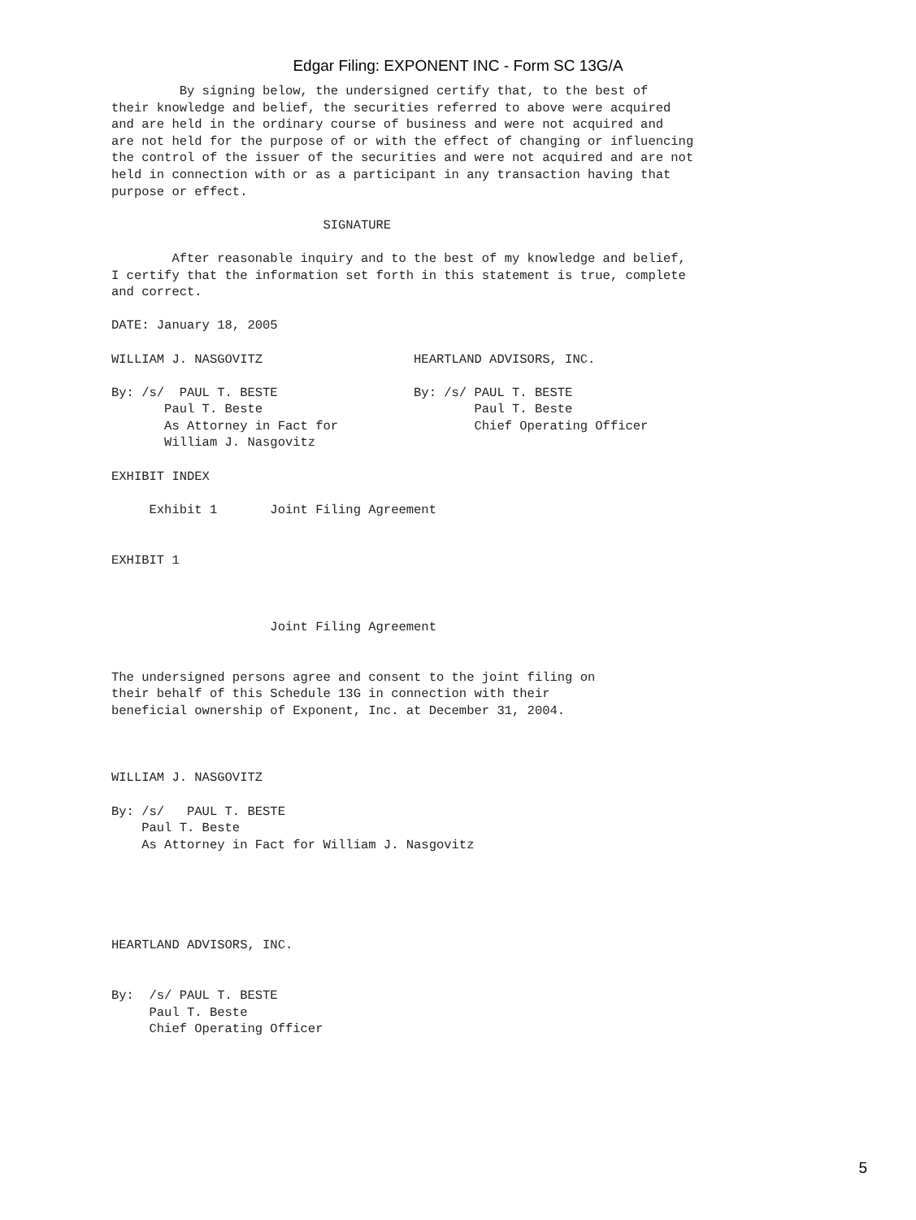Edgar Filing: EXPONENT INC - Form SC 13G/A
         By signing below, the undersigned certify that, to the best of
their knowledge and belief, the securities referred to above were acquired
and are held in the ordinary course of business and were not acquired and
are not held for the purpose of or with the effect of changing or influencing
the control of the issuer of the securities and were not acquired and are not
held in connection with or as a participant in any transaction having that
purpose or effect.

                            SIGNATURE

        After reasonable inquiry and to the best of my knowledge and belief,
I certify that the information set forth in this statement is true, complete
and correct.

DATE: January 18, 2005

WILLIAM J. NASGOVITZ                    HEARTLAND ADVISORS, INC.

By: /s/  PAUL T. BESTE                  By: /s/ PAUL T. BESTE
       Paul T. Beste                            Paul T. Beste
       As Attorney in Fact for                  Chief Operating Officer
       William J. Nasgovitz

EXHIBIT INDEX

     Exhibit 1       Joint Filing Agreement


EXHIBIT 1



                     Joint Filing Agreement


The undersigned persons agree and consent to the joint filing on
their behalf of this Schedule 13G in connection with their
beneficial ownership of Exponent, Inc. at December 31, 2004.



WILLIAM J. NASGOVITZ

By: /s/   PAUL T. BESTE
    Paul T. Beste
    As Attorney in Fact for William J. Nasgovitz





HEARTLAND ADVISORS, INC.


By:  /s/ PAUL T. BESTE
     Paul T. Beste
     Chief Operating Officer
5